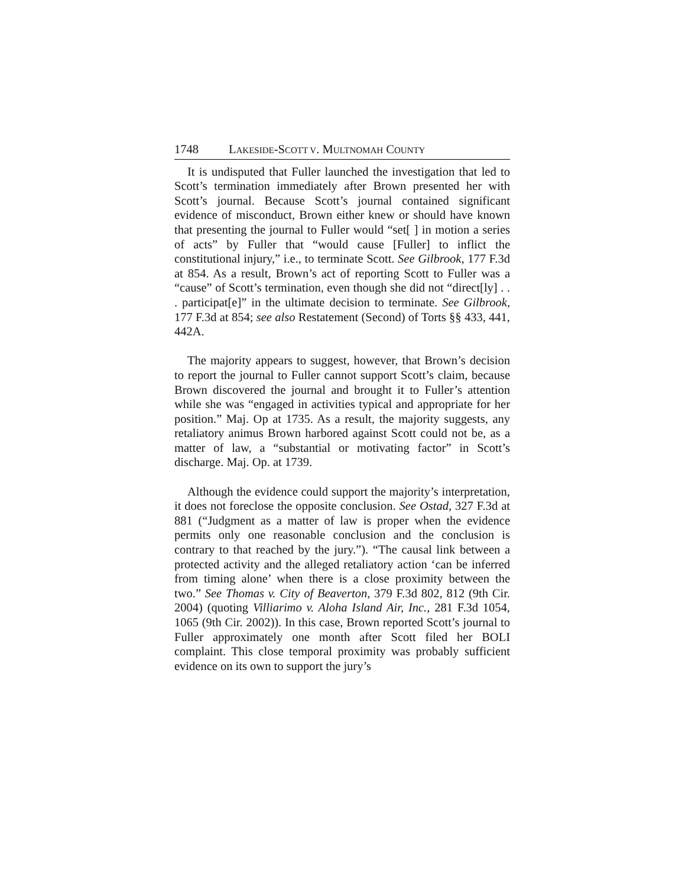1748 LAKESIDE-SCOTT V. MULTNOMAH COUNTY
It is undisputed that Fuller launched the investigation that led to Scott’s termination immediately after Brown presented her with Scott’s journal. Because Scott’s journal contained significant evidence of misconduct, Brown either knew or should have known that presenting the journal to Fuller would “set[ ] in motion a series of acts” by Fuller that “would cause [Fuller] to inflict the constitutional injury,” i.e., to terminate Scott. See Gilbrook, 177 F.3d at 854. As a result, Brown’s act of reporting Scott to Fuller was a “cause” of Scott’s termination, even though she did not “direct[ly] . . . participat[e]” in the ultimate decision to terminate. See Gilbrook, 177 F.3d at 854; see also Restatement (Second) of Torts §§ 433, 441, 442A.
The majority appears to suggest, however, that Brown’s decision to report the journal to Fuller cannot support Scott’s claim, because Brown discovered the journal and brought it to Fuller’s attention while she was “engaged in activities typical and appropriate for her position.” Maj. Op at 1735. As a result, the majority suggests, any retaliatory animus Brown harbored against Scott could not be, as a matter of law, a “substantial or motivating factor” in Scott’s discharge. Maj. Op. at 1739.
Although the evidence could support the majority’s interpretation, it does not foreclose the opposite conclusion. See Ostad, 327 F.3d at 881 (“Judgment as a matter of law is proper when the evidence permits only one reasonable conclusion and the conclusion is contrary to that reached by the jury.”). “The causal link between a protected activity and the alleged retaliatory action ‘can be inferred from timing alone’ when there is a close proximity between the two.” See Thomas v. City of Beaverton, 379 F.3d 802, 812 (9th Cir. 2004) (quoting Villiarimo v. Aloha Island Air, Inc., 281 F.3d 1054, 1065 (9th Cir. 2002)). In this case, Brown reported Scott’s journal to Fuller approximately one month after Scott filed her BOLI complaint. This close temporal proximity was probably sufficient evidence on its own to support the jury’s